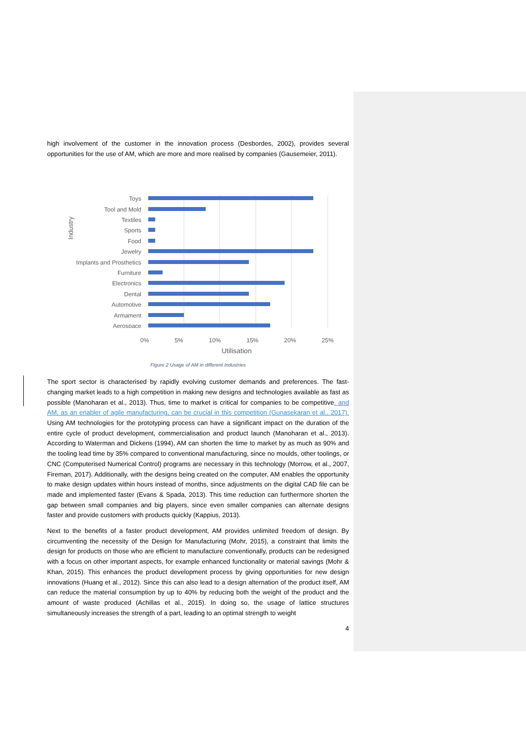high involvement of the customer in the innovation process (Desbordes, 2002), provides several opportunities for the use of AM, which are more and more realised by companies (Gausemeier, 2011).
Toys
Tool and Mold
Textiles
Sports
Food
Jewelry
Implants and Prosthetics
Furniture
Electronics
Dental
Automotive
Armament
Aerospace
0% 5% 10% 15% 20% 25%
Utilisation
Industry
Figure 2 Usage of AM in different Industries
The sport sector is characterised by rapidly evolving customer demands and preferences. The fast-changing market leads to a high competition in making new designs and technologies available as fast as possible (Manoharan et al., 2013). Thus, time to market is critical for companies to be competitive. and AM, as an enabler of agile manufacturing, can be crucial in this competition (Gunasekaran et al., 2017). Using AM technologies for the prototyping process can have a significant impact on the duration of the entire cycle of product development, commercialisation and product launch (Manoharan et al., 2013). According to Waterman and Dickens (1994), AM can shorten the time to market by as much as 90% and the tooling lead time by 35% compared to conventional manufacturing, since no moulds, other toolings, or CNC (Computerised Numerical Control) programs are necessary in this technology (Morrow, et al., 2007, Fireman, 2017). Additionally, with the designs being created on the computer, AM enables the opportunity to make design updates within hours instead of months, since adjustments on the digital CAD file can be made and implemented faster (Evans & Spada, 2013). This time reduction can furthermore shorten the gap between small companies and big players, since even smaller companies can alternate designs faster and provide customers with products quickly (Kappius, 2013).
Next to the benefits of a faster product development, AM provides unlimited freedom of design. By circumventing the necessity of the Design for Manufacturing (Mohr, 2015), a constraint that limits the design for products on those who are efficient to manufacture conventionally, products can be redesigned with a focus on other important aspects, for example enhanced functionality or material savings (Mohr & Khan, 2015). This enhances the product development process by giving opportunities for new design innovations (Huang et al., 2012). Since this can also lead to a design alternation of the product itself, AM can reduce the material consumption by up to 40% by reducing both the weight of the product and the amount of waste produced (Achillas et al., 2015). In doing so, the usage of lattice structures simultaneously increases the strength of a part, leading to an optimal strength to weight
4